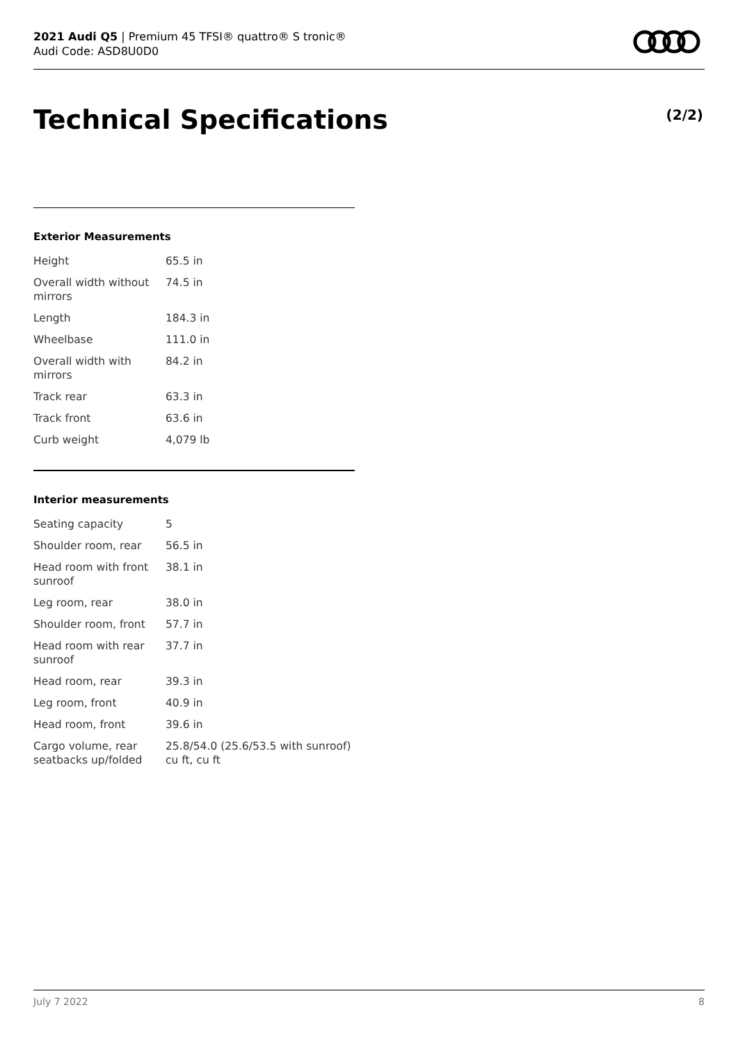2021 Audi Q5 | Premium 45 TFSI® quattro® S tronic®
Audi Code: ASD8U0D0
Technical Specifications (2/2)
Exterior Measurements
| Height | 65.5 in |
| Overall width without mirrors | 74.5 in |
| Length | 184.3 in |
| Wheelbase | 111.0 in |
| Overall width with mirrors | 84.2 in |
| Track rear | 63.3 in |
| Track front | 63.6 in |
| Curb weight | 4,079 lb |
Interior measurements
| Seating capacity | 5 |
| Shoulder room, rear | 56.5 in |
| Head room with front sunroof | 38.1 in |
| Leg room, rear | 38.0 in |
| Shoulder room, front | 57.7 in |
| Head room with rear sunroof | 37.7 in |
| Head room, rear | 39.3 in |
| Leg room, front | 40.9 in |
| Head room, front | 39.6 in |
| Cargo volume, rear seatbacks up/folded | 25.8/54.0 (25.6/53.5 with sunroof) cu ft, cu ft |
July 7 2022 8